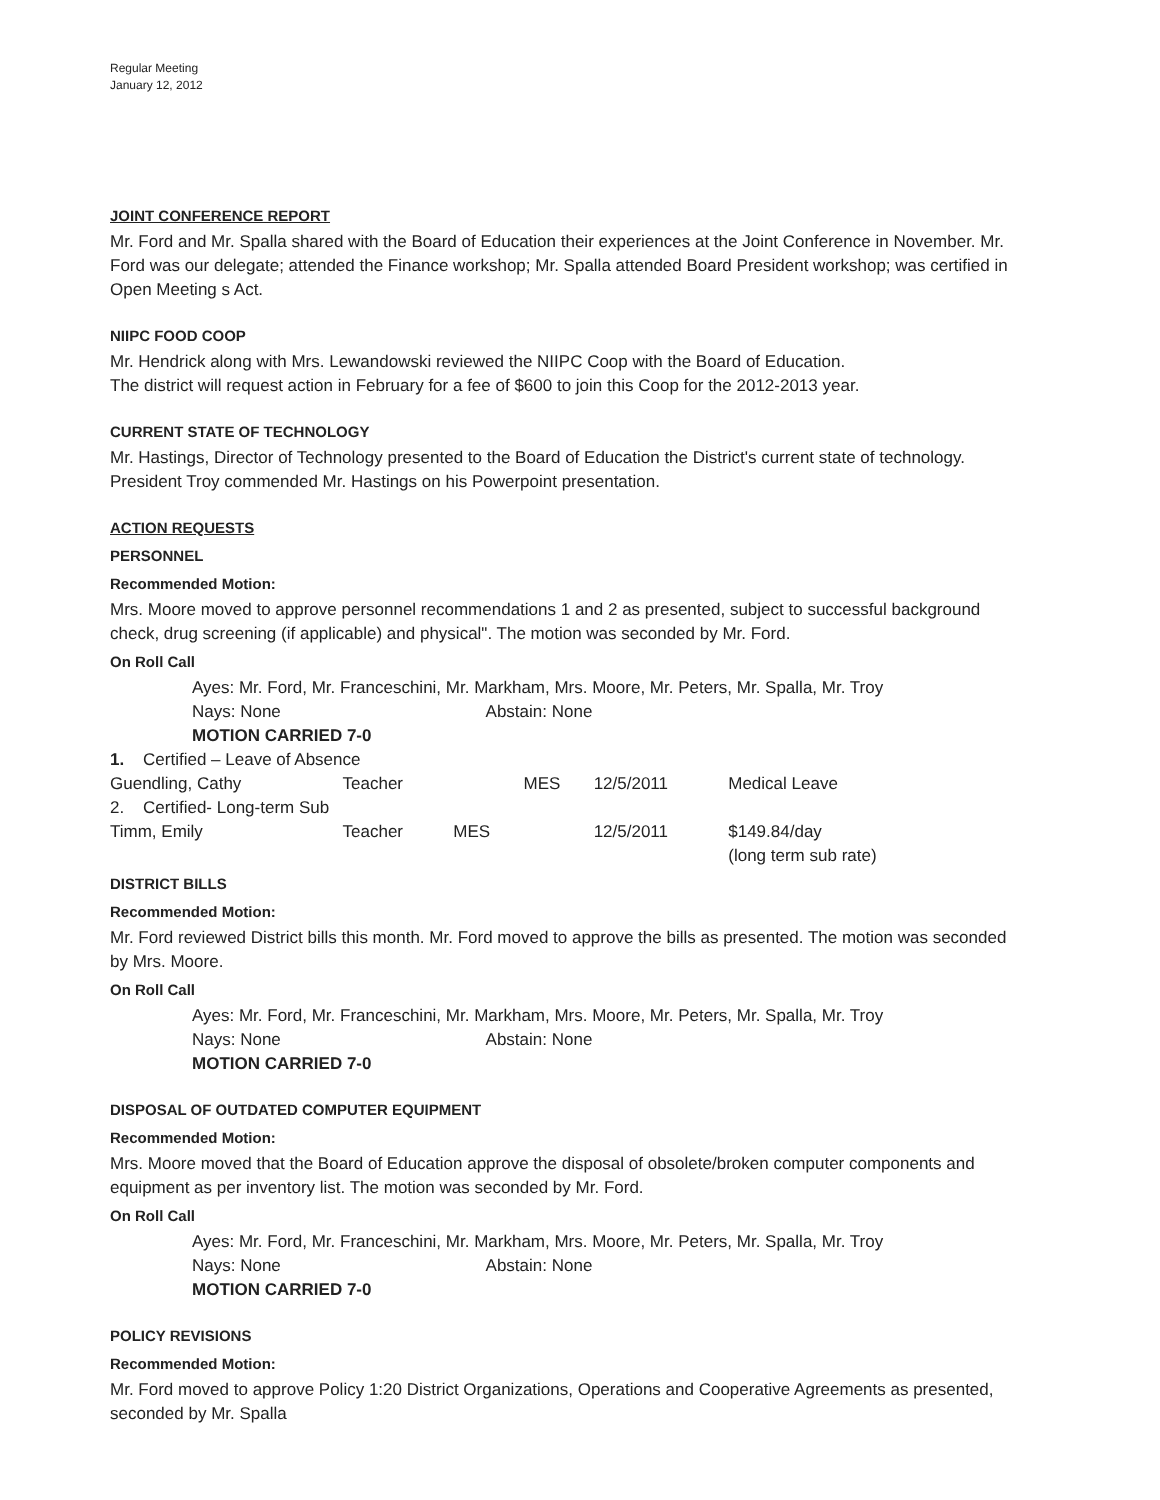Regular Meeting
January 12, 2012
JOINT CONFERENCE REPORT
Mr. Ford and Mr. Spalla shared with the Board of Education their experiences at the Joint Conference in November. Mr. Ford was our delegate; attended the Finance workshop; Mr. Spalla attended Board President workshop; was certified in Open Meeting s Act.
NIIPC FOOD COOP
Mr. Hendrick along with Mrs. Lewandowski reviewed the NIIPC Coop with the Board of Education.
The district will request action in February for a fee of $600 to join this Coop for the 2012-2013 year.
CURRENT STATE OF TECHNOLOGY
Mr. Hastings, Director of Technology presented to the Board of Education the District's current state of technology. President Troy commended Mr. Hastings on his Powerpoint presentation.
ACTION REQUESTS
PERSONNEL
Recommended Motion:
Mrs. Moore moved to approve personnel recommendations 1 and 2 as presented, subject to successful background check, drug screening (if applicable) and physical". The motion was seconded by Mr. Ford.
On Roll Call
Ayes: Mr. Ford, Mr. Franceschini, Mr. Markham, Mrs. Moore, Mr. Peters, Mr. Spalla, Mr. Troy
Nays: None Abstain: None
MOTION CARRIED 7-0
| 1. Certified – Leave of Absence | | | | | |
| Guendling, Cathy | Teacher | | MES | 12/5/2011 | Medical Leave |
| 2. Certified- Long-term Sub | | | | | |
| Timm, Emily | Teacher | MES | | 12/5/2011 | $149.84/day (long term sub rate) |
DISTRICT BILLS
Recommended Motion:
Mr. Ford reviewed District bills this month. Mr. Ford moved to approve the bills as presented. The motion was seconded by Mrs. Moore.
On Roll Call
Ayes: Mr. Ford, Mr. Franceschini, Mr. Markham, Mrs. Moore, Mr. Peters, Mr. Spalla, Mr. Troy
Nays: None Abstain: None
MOTION CARRIED 7-0
DISPOSAL OF OUTDATED COMPUTER EQUIPMENT
Recommended Motion:
Mrs. Moore moved that the Board of Education approve the disposal of obsolete/broken computer components and equipment as per inventory list. The motion was seconded by Mr. Ford.
On Roll Call
Ayes: Mr. Ford, Mr. Franceschini, Mr. Markham, Mrs. Moore, Mr. Peters, Mr. Spalla, Mr. Troy
Nays: None Abstain: None
MOTION CARRIED 7-0
POLICY REVISIONS
Recommended Motion:
Mr. Ford moved to approve Policy 1:20 District Organizations, Operations and Cooperative Agreements as presented, seconded by Mr. Spalla